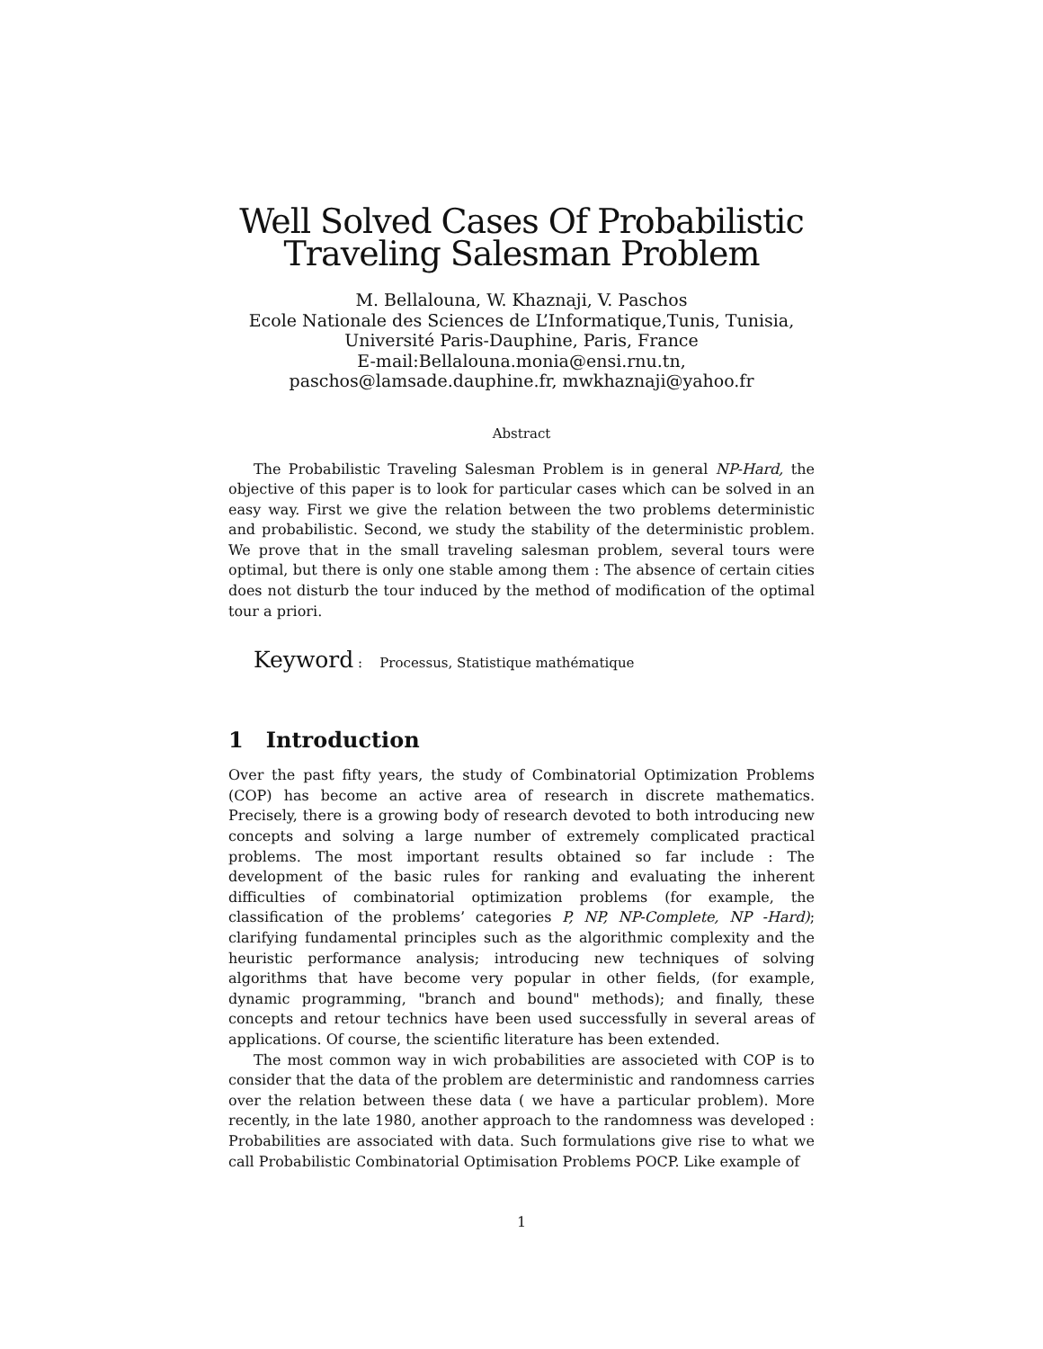Well Solved Cases Of Probabilistic
Traveling Salesman Problem
M. Bellalouna, W. Khaznaji, V. Paschos
Ecole Nationale des Sciences de L’Informatique,Tunis, Tunisia,
Université Paris-Dauphine, Paris, France
E-mail:Bellalouna.monia@ensi.rnu.tn,
paschos@lamsade.dauphine.fr, mwkhaznaji@yahoo.fr
Abstract
The Probabilistic Traveling Salesman Problem is in general NP-Hard, the objective of this paper is to look for particular cases which can be solved in an easy way. First we give the relation between the two problems deterministic and probabilistic. Second, we study the stability of the deterministic problem. We prove that in the small traveling salesman problem, several tours were optimal, but there is only one stable among them : The absence of certain cities does not disturb the tour induced by the method of modification of the optimal tour a priori.
Keyword : Processus, Statistique mathématique
1 Introduction
Over the past fifty years, the study of Combinatorial Optimization Problems (COP) has become an active area of research in discrete mathematics. Precisely, there is a growing body of research devoted to both introducing new concepts and solving a large number of extremely complicated practical problems. The most important results obtained so far include : The development of the basic rules for ranking and evaluating the inherent difficulties of combinatorial optimization problems (for example, the classification of the problems’ categories P, NP, NP-Complete, NP -Hard); clarifying fundamental principles such as the algorithmic complexity and the heuristic performance analysis; introducing new techniques of solving algorithms that have become very popular in other fields, (for example, dynamic programming, "branch and bound" methods); and finally, these concepts and retour technics have been used successfully in several areas of applications. Of course, the scientific literature has been extended.
The most common way in wich probabilities are associeted with COP is to consider that the data of the problem are deterministic and randomness carries over the relation between these data ( we have a particular problem). More recently, in the late 1980, another approach to the randomness was developed : Probabilities are associated with data. Such formulations give rise to what we call Probabilistic Combinatorial Optimisation Problems POCP. Like example of
1